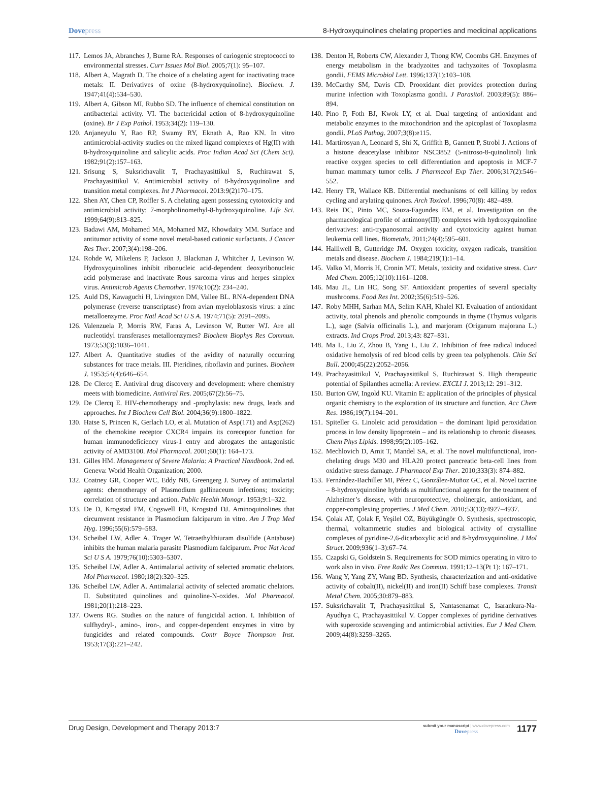Dovepress 8-Hydroxyquinolines chelating properties and medicinal applications
117.
Lemos JA, Abranches J, Burne RA. Responses of cariogenic streptococci to environmental stresses. Curr Issues Mol Biol. 2005;7(1): 95–107.
118.
Albert A, Magrath D. The choice of a chelating agent for inactivating trace metals: II. Derivatives of oxine (8-hydroxyquinoline). Biochem. J. 1947;41(4):534–530.
119.
Albert A, Gibson MI, Rubbo SD. The influence of chemical constitution on antibacterial activity. VI. The bactericidal action of 8-hydroxyquinoline (oxine). Br J Exp Pathol. 1953;34(2): 119–130.
120.
Anjaneyulu Y, Rao RP, Swamy RY, Eknath A, Rao KN. In vitro antimicrobial-activity studies on the mixed ligand complexes of Hg(II) with 8-hydroxyquinoline and salicylic acids. Proc Indian Acad Sci (Chem Sci). 1982;91(2):157–163.
121.
Srisung S, Suksrichavalit T, Prachayasittikul S, Ruchirawat S, Prachayasittikul V. Antimicrobial activity of 8-hydroxyquinoline and transition metal complexes. Int J Pharmacol. 2013:9(2)170–175.
122.
Shen AY, Chen CP, Roffler S. A chelating agent possessing cytotoxicity and antimicrobial activity: 7-morpholinomethyl-8-hydroxyquinoline. Life Sci. 1999;64(9):813–825.
123.
Badawi AM, Mohamed MA, Mohamed MZ, Khowdairy MM. Surface and antitumor activity of some novel metal-based cationic surfactants. J Cancer Res Ther. 2007;3(4):198–206.
124.
Rohde W, Mikelens P, Jackson J, Blackman J, Whitcher J, Levinson W. Hydroxyquinolines inhibit ribonucleic acid-dependent deoxyribonucleic acid polymerase and inactivate Rous sarcoma virus and herpes simplex virus. Antimicrob Agents Chemother. 1976;10(2): 234–240.
125.
Auld DS, Kawaguchi H, Livingston DM, Vallee BL. RNA-dependent DNA polymerase (reverse transcriptase) from avian myeloblastosis virus: a zinc metalloenzyme. Proc Natl Acad Sci U S A. 1974;71(5): 2091–2095.
126.
Valenzuela P, Morris RW, Faras A, Levinson W, Rutter WJ. Are all nucleotidyl transferases metalloenzymes? Biochem Biophys Res Commun. 1973;53(3):1036–1041.
127.
Albert A. Quantitative studies of the avidity of naturally occurring substances for trace metals. III. Pteridines, riboflavin and purines. Biochem J. 1953;54(4):646–654.
128.
De Clercq E. Antiviral drug discovery and development: where chemistry meets with biomedicine. Antiviral Res. 2005;67(2):56–75.
129.
De Clercq E. HIV-chemotherapy and -prophylaxis: new drugs, leads and approaches. Int J Biochem Cell Biol. 2004;36(9):1800–1822.
130.
Hatse S, Princen K, Gerlach LO, et al. Mutation of Asp(171) and Asp(262) of the chemokine receptor CXCR4 impairs its coreceptor function for human immunodeficiency virus-1 entry and abrogates the antagonistic activity of AMD3100. Mol Pharmacol. 2001;60(1): 164–173.
131.
Gilles HM. Management of Severe Malaria: A Practical Handbook. 2nd ed. Geneva: World Health Organization; 2000.
132.
Coatney GR, Cooper WC, Eddy NB, Greengerg J. Survey of antimalarial agents: chemotherapy of Plasmodium gallinaceum infections; toxicity; correlation of structure and action. Public Health Monogr. 1953;9:1–322.
133.
De D, Krogstad FM, Cogswell FB, Krogstad DJ. Aminoquinolines that circumvent resistance in Plasmodium falciparum in vitro. Am J Trop Med Hyg. 1996;55(6):579–583.
134.
Scheibel LW, Adler A, Trager W. Tetraethylthiuram disulfide (Antabuse) inhibits the human malaria parasite Plasmodium falciparum. Proc Nat Acad Sci U S A. 1979;76(10):5303–5307.
135.
Scheibel LW, Adler A. Antimalarial activity of selected aromatic chelators. Mol Pharmacol. 1980;18(2):320–325.
136.
Scheibel LW, Adler A. Antimalarial activity of selected aromatic chelators. II. Substituted quinolines and quinoline-N-oxides. Mol Pharmacol. 1981;20(1):218–223.
137.
Owens RG. Studies on the nature of fungicidal action. I. Inhibition of sulfhydryl-, amino-, iron-, and copper-dependent enzymes in vitro by fungicides and related compounds. Contr Boyce Thompson Inst. 1953;17(3):221–242.
138.
Denton H, Roberts CW, Alexander J, Thong KW, Coombs GH. Enzymes of energy metabolism in the bradyzoites and tachyzoites of Toxoplasma gondii. FEMS Microbiol Lett. 1996;137(1):103–108.
139.
McCarthy SM, Davis CD. Prooxidant diet provides protection during murine infection with Toxoplasma gondii. J Parasitol. 2003;89(5): 886–894.
140.
Pino P, Foth BJ, Kwok LY, et al. Dual targeting of antioxidant and metabolic enzymes to the mitochondrion and the apicoplast of Toxoplasma gondii. PLoS Pathog. 2007;3(8):e115.
141.
Martirosyan A, Leonard S, Shi X, Griffith B, Gannett P, Strobl J. Actions of a histone deacetylase inhibitor NSC3852 (5-nitroso-8-quinolinol) link reactive oxygen species to cell differentiation and apoptosis in MCF-7 human mammary tumor cells. J Pharmacol Exp Ther. 2006;317(2):546–552.
142.
Henry TR, Wallace KB. Differential mechanisms of cell killing by redox cycling and arylating quinones. Arch Toxicol. 1996;70(8): 482–489.
143.
Reis DC, Pinto MC, Souza-Fagundes EM, et al. Investigation on the pharmacological profile of antimony(III) complexes with hydroxyquinoline derivatives: anti-trypanosomal activity and cytotoxicity against human leukemia cell lines. Biometals. 2011;24(4):595–601.
144.
Halliwell B, Gutteridge JM. Oxygen toxicity, oxygen radicals, transition metals and disease. Biochem J. 1984;219(1):1–14.
145.
Valko M, Morris H, Cronin MT. Metals, toxicity and oxidative stress. Curr Med Chem. 2005;12(10):1161–1208.
146.
Mau JL, Lin HC, Song SF. Antioxidant properties of several specialty mushrooms. Food Res Int. 2002;35(6):519–526.
147.
Roby MHH, Sarhan MA, Selim KAH, Khalel KI. Evaluation of antioxidant activity, total phenols and phenolic compounds in thyme (Thymus vulgaris L.), sage (Salvia officinalis L.), and marjoram (Origanum majorana L.) extracts. Ind Crops Prod. 2013;43: 827–831.
148.
Ma L, Liu Z, Zhou B, Yang L, Liu Z. Inhibition of free radical induced oxidative hemolysis of red blood cells by green tea polyphenols. Chin Sci Bull. 2000;45(22):2052–2056.
149.
Prachayasittikul V, Prachayasittikul S, Ruchirawat S. High therapeutic potential of Spilanthes acmella: A review. EXCLI J. 2013;12: 291–312.
150.
Burton GW, Ingold KU. Vitamin E: application of the principles of physical organic chemistry to the exploration of its structure and function. Acc Chem Res. 1986;19(7):194–201.
151.
Spiteller G. Linoleic acid peroxidation – the dominant lipid peroxidation process in low density lipoprotein – and its relationship to chronic diseases. Chem Phys Lipids. 1998;95(2):105–162.
152.
Mechlovich D, Amit T, Mandel SA, et al. The novel multifunctional, iron-chelating drugs M30 and HLA20 protect pancreatic beta-cell lines from oxidative stress damage. J Pharmacol Exp Ther. 2010;333(3): 874–882.
153.
Fernández-Bachiller MI, Pérez C, González-Muñoz GC, et al. Novel tacrine – 8-hydroxyquinoline hybrids as multifunctional agents for the treatment of Alzheimer’s disease, with neuroprotective, cholinergic, antioxidant, and copper-complexing properties. J Med Chem. 2010;53(13):4927–4937.
154.
Çolak AT, Çolak F, Yeşilel OZ, Büyükgüngör O. Synthesis, spectroscopic, thermal, voltammetric studies and biological activity of crystalline complexes of pyridine-2,6-dicarboxylic acid and 8-hydroxyquinoline. J Mol Struct. 2009;936(1–3):67–74.
155.
Czapski G, Goldstein S. Requirements for SOD mimics operating in vitro to work also in vivo. Free Radic Res Commun. 1991;12–13(Pt 1): 167–171.
156.
Wang Y, Yang ZY, Wang BD. Synthesis, characterization and anti-oxidative activity of cobalt(II), nickel(II) and iron(II) Schiff base complexes. Transit Metal Chem. 2005;30:879–883.
157.
Suksrichavalit T, Prachayasittikul S, Nantasenamat C, Isarankura-Na-Ayudhya C, Prachayasittikul V. Copper complexes of pyridine derivatives with superoxide scavenging and antimicrobial activities. Eur J Med Chem. 2009;44(8):3259–3265.
Drug Design, Development and Therapy 2013:7
submit your manuscript | www.dovepress.com
Dovepress
1177